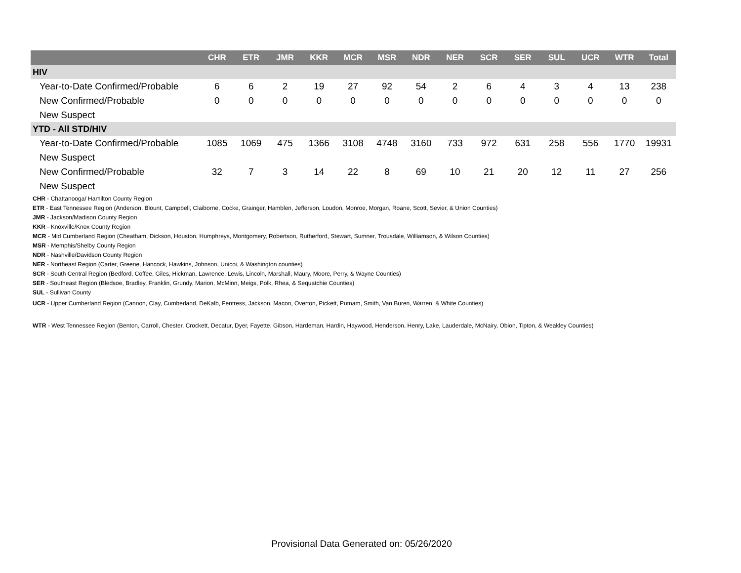| | CHR | ETR | JMR | KKR | MCR | MSR | NDR | NER | SCR | SER | SUL | UCR | WTR | Total |
| --- | --- | --- | --- | --- | --- | --- | --- | --- | --- | --- | --- | --- | --- | --- |
| HIV | | | | | | | | | | | | | | |
| Year-to-Date Confirmed/Probable | 6 | 6 | 2 | 19 | 27 | 92 | 54 | 2 | 6 | 4 | 3 | 4 | 13 | 238 |
| New Confirmed/Probable | 0 | 0 | 0 | 0 | 0 | 0 | 0 | 0 | 0 | 0 | 0 | 0 | 0 | 0 |
| New Suspect | | | | | | | | | | | | | | |
| YTD - All STD/HIV | | | | | | | | | | | | | | |
| Year-to-Date Confirmed/Probable | 1085 | 1069 | 475 | 1366 | 3108 | 4748 | 3160 | 733 | 972 | 631 | 258 | 556 | 1770 | 19931 |
| New Suspect | | | | | | | | | | | | | | |
| New Confirmed/Probable | 32 | 7 | 3 | 14 | 22 | 8 | 69 | 10 | 21 | 20 | 12 | 11 | 27 | 256 |
| New Suspect | | | | | | | | | | | | | | |
CHR - Chattanooga/ Hamilton County Region
ETR - East Tennessee Region (Anderson, Blount, Campbell, Claiborne, Cocke, Grainger, Hamblen, Jefferson, Loudon, Monroe, Morgan, Roane, Scott, Sevier, & Union Counties)
JMR - Jackson/Madison County Region
KKR - Knoxville/Knox County Region
MCR - Mid Cumberland Region (Cheatham, Dickson, Houston, Humphreys, Montgomery, Robertson, Rutherford, Stewart, Sumner, Trousdale, Williamson, & Wilson Counties)
MSR - Memphis/Shelby County Region
NDR - Nashville/Davidson County Region
NER - Northeast Region (Carter, Greene, Hancock, Hawkins, Johnson, Unicoi, & Washington counties)
SCR - South Central Region (Bedford, Coffee, Giles, Hickman, Lawrence, Lewis, Lincoln, Marshall, Maury, Moore, Perry, & Wayne Counties)
SER - Southeast Region (Bledsoe, Bradley, Franklin, Grundy, Marion, McMinn, Meigs, Polk, Rhea, & Sequatchie Counties)
SUL - Sullivan County
UCR - Upper Cumberland Region (Cannon, Clay, Cumberland, DeKalb, Fentress, Jackson, Macon, Overton, Pickett, Putnam, Smith, Van Buren, Warren, & White Counties)
WTR - West Tennessee Region (Benton, Carroll, Chester, Crockett, Decatur, Dyer, Fayette, Gibson, Hardeman, Hardin, Haywood, Henderson, Henry, Lake, Lauderdale, McNairy, Obion, Tipton, & Weakley Counties)
Provisional Data Generated on: 05/26/2020